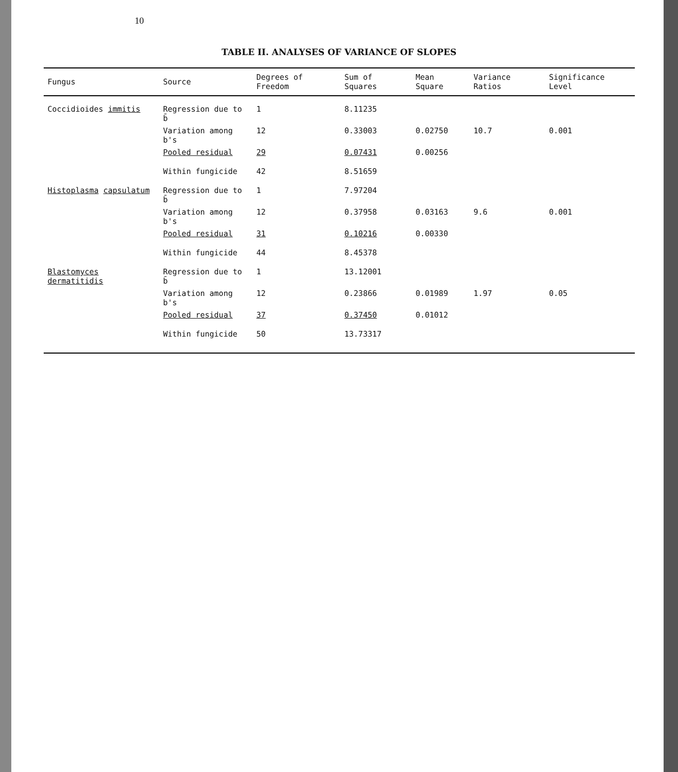10
TABLE II. ANALYSES OF VARIANCE OF SLOPES
| Fungus | Source | Degrees of Freedom | Sum of Squares | Mean Square | Variance Ratios | Significance Level |
| --- | --- | --- | --- | --- | --- | --- |
| Coccidioides immitis | Regression due to b̄ | 1 | 8.11235 | | | |
| | Variation among b's | 12 | 0.33003 | 0.02750 | 10.7 | 0.001 |
| | Pooled residual | 29 | 0.07431 | 0.00256 | | |
| | Within fungicide | 42 | 8.51659 | | | |
| Histoplasma capsulatum | Regression due to b̄ | 1 | 7.97204 | | | |
| | Variation among b's | 12 | 0.37958 | 0.03163 | 9.6 | 0.001 |
| | Pooled residual | 31 | 0.10216 | 0.00330 | | |
| | Within fungicide | 44 | 8.45378 | | | |
| Blastomyces dermatitidis | Regression due to b̄ | 1 | 13.12001 | | | |
| | Variation among b's | 12 | 0.23866 | 0.01989 | 1.97 | 0.05 |
| | Pooled residual | 37 | 0.37450 | 0.01012 | | |
| | Within fungicide | 50 | 13.73317 | | | |